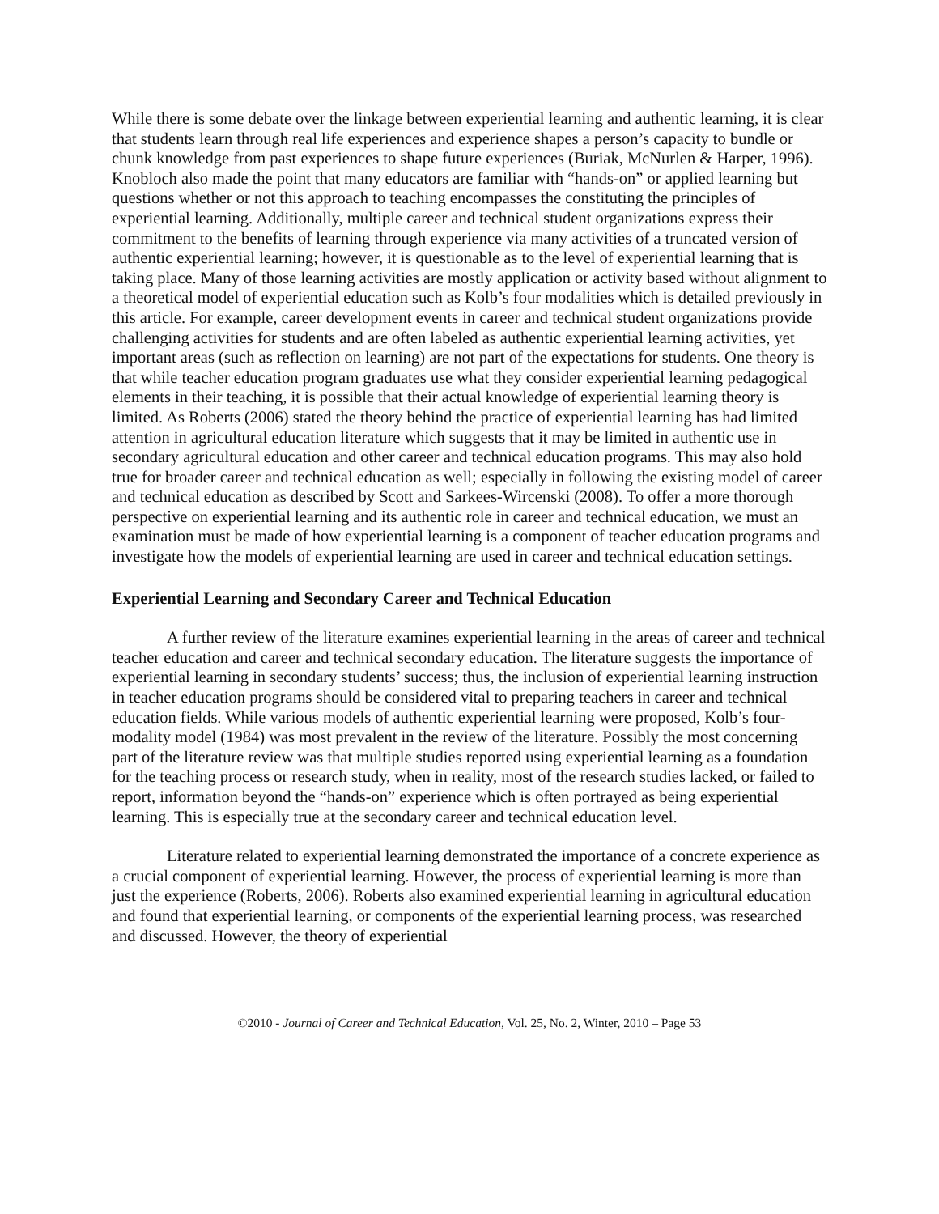While there is some debate over the linkage between experiential learning and authentic learning, it is clear that students learn through real life experiences and experience shapes a person’s capacity to bundle or chunk knowledge from past experiences to shape future experiences (Buriak, McNurlen & Harper, 1996). Knobloch also made the point that many educators are familiar with “hands-on” or applied learning but questions whether or not this approach to teaching encompasses the constituting the principles of experiential learning. Additionally, multiple career and technical student organizations express their commitment to the benefits of learning through experience via many activities of a truncated version of authentic experiential learning; however, it is questionable as to the level of experiential learning that is taking place. Many of those learning activities are mostly application or activity based without alignment to a theoretical model of experiential education such as Kolb’s four modalities which is detailed previously in this article. For example, career development events in career and technical student organizations provide challenging activities for students and are often labeled as authentic experiential learning activities, yet important areas (such as reflection on learning) are not part of the expectations for students. One theory is that while teacher education program graduates use what they consider experiential learning pedagogical elements in their teaching, it is possible that their actual knowledge of experiential learning theory is limited. As Roberts (2006) stated the theory behind the practice of experiential learning has had limited attention in agricultural education literature which suggests that it may be limited in authentic use in secondary agricultural education and other career and technical education programs. This may also hold true for broader career and technical education as well; especially in following the existing model of career and technical education as described by Scott and Sarkees-Wircenski (2008). To offer a more thorough perspective on experiential learning and its authentic role in career and technical education, we must an examination must be made of how experiential learning is a component of teacher education programs and investigate how the models of experiential learning are used in career and technical education settings.
Experiential Learning and Secondary Career and Technical Education
A further review of the literature examines experiential learning in the areas of career and technical teacher education and career and technical secondary education. The literature suggests the importance of experiential learning in secondary students’ success; thus, the inclusion of experiential learning instruction in teacher education programs should be considered vital to preparing teachers in career and technical education fields. While various models of authentic experiential learning were proposed, Kolb’s four-modality model (1984) was most prevalent in the review of the literature. Possibly the most concerning part of the literature review was that multiple studies reported using experiential learning as a foundation for the teaching process or research study, when in reality, most of the research studies lacked, or failed to report, information beyond the “hands-on” experience which is often portrayed as being experiential learning. This is especially true at the secondary career and technical education level.
Literature related to experiential learning demonstrated the importance of a concrete experience as a crucial component of experiential learning. However, the process of experiential learning is more than just the experience (Roberts, 2006). Roberts also examined experiential learning in agricultural education and found that experiential learning, or components of the experiential learning process, was researched and discussed. However, the theory of experiential
©2010 - Journal of Career and Technical Education, Vol. 25, No. 2, Winter, 2010 – Page 53